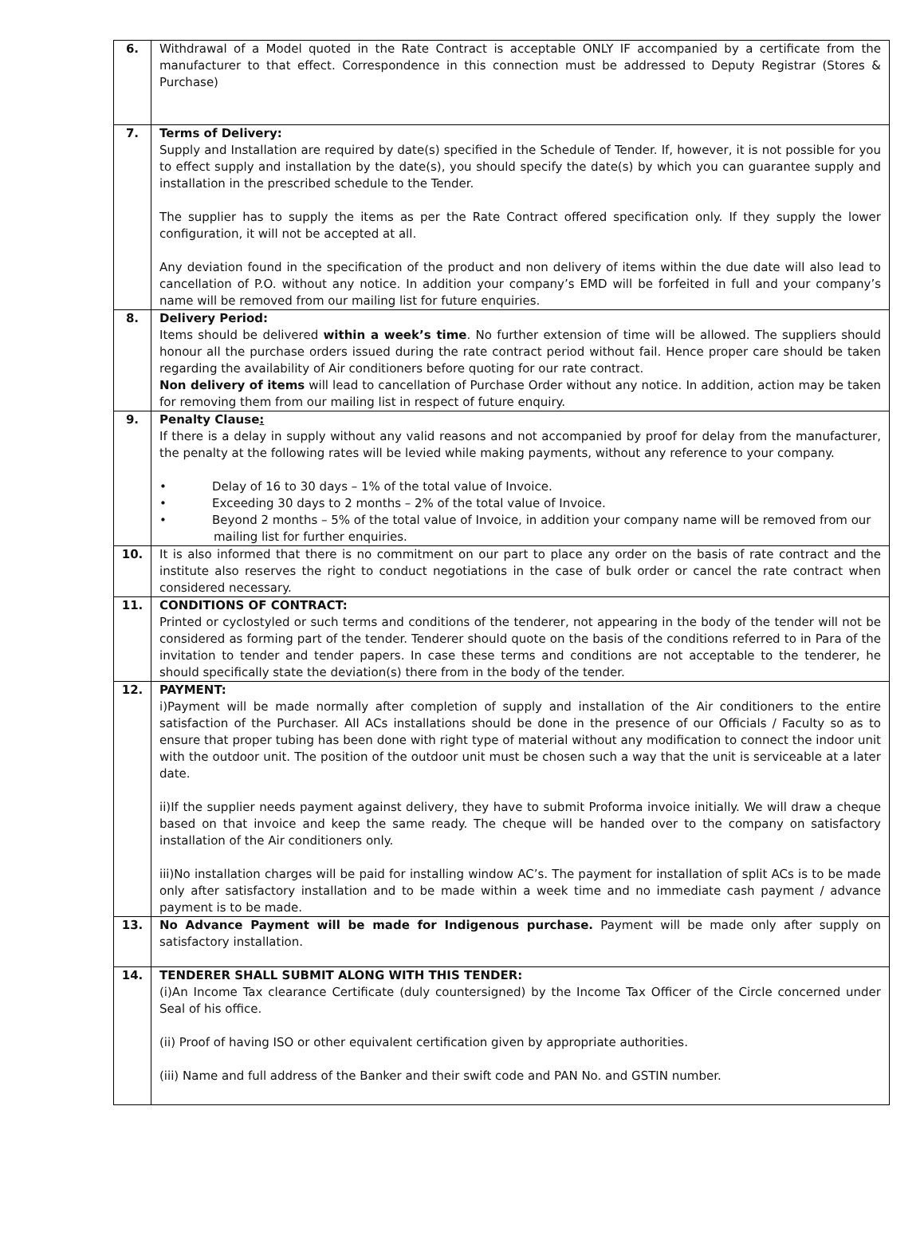| 6. | Withdrawal of a Model quoted in the Rate Contract is acceptable ONLY IF accompanied by a certificate from the manufacturer to that effect. Correspondence in this connection must be addressed to Deputy Registrar (Stores & Purchase) |
| 7. | Terms of Delivery: Supply and Installation are required by date(s) specified in the Schedule of Tender. If, however, it is not possible for you to effect supply and installation by the date(s), you should specify the date(s) by which you can guarantee supply and installation in the prescribed schedule to the Tender. The supplier has to supply the items as per the Rate Contract offered specification only. If they supply the lower configuration, it will not be accepted at all. Any deviation found in the specification of the product and non delivery of items within the due date will also lead to cancellation of P.O. without any notice. In addition your company’s EMD will be forfeited in full and your company’s name will be removed from our mailing list for future enquiries. |
| 8. | Delivery Period: Items should be delivered within a week’s time . No further extension of time will be allowed. The suppliers should honour all the purchase orders issued during the rate contract period without fail. Hence proper care should be taken regarding the availability of Air conditioners before quoting for our rate contract. Non delivery of items will lead to cancellation of Purchase Order without any notice. In addition, action may be taken for removing them from our mailing list in respect of future enquiry. |
| 9. | Penalty Clause : If there is a delay in supply without any valid reasons and not accompanied by proof for delay from the manufacturer, the penalty at the following rates will be levied while making payments, without any reference to your company. • Delay of 16 to 30 days – 1% of the total value of Invoice. • Exceeding 30 days to 2 months – 2% of the total value of Invoice. • Beyond 2 months – 5% of the total value of Invoice, in addition your company name will be removed from our mailing list for further enquiries. |
| 10. | It is also informed that there is no commitment on our part to place any order on the basis of rate contract and the institute also reserves the right to conduct negotiations in the case of bulk order or cancel the rate contract when considered necessary. |
| 11. | CONDITIONS OF CONTRACT: Printed or cyclostyled or such terms and conditions of the tenderer, not appearing in the body of the tender will not be considered as forming part of the tender. Tenderer should quote on the basis of the conditions referred to in Para of the invitation to tender and tender papers. In case these terms and conditions are not acceptable to the tenderer, he should specifically state the deviation(s) there from in the body of the tender. |
| 12. | PAYMENT: i)Payment will be made normally after completion of supply and installation of the Air conditioners to the entire satisfaction of the Purchaser. All ACs installations should be done in the presence of our Officials / Faculty so as to ensure that proper tubing has been done with right type of material without any modification to connect the indoor unit with the outdoor unit. The position of the outdoor unit must be chosen such a way that the unit is serviceable at a later date. ii)If the supplier needs payment against delivery, they have to submit Proforma invoice initially. We will draw a cheque based on that invoice and keep the same ready. The cheque will be handed over to the company on satisfactory installation of the Air conditioners only. iii)No installation charges will be paid for installing window AC’s. The payment for installation of split ACs is to be made only after satisfactory installation and to be made within a week time and no immediate cash payment / advance payment is to be made. |
| 13. | No Advance Payment will be made for Indigenous purchase. Payment will be made only after supply on satisfactory installation. |
| 14. | TENDERER SHALL SUBMIT ALONG WITH THIS TENDER: (i)An Income Tax clearance Certificate (duly countersigned) by the Income Tax Officer of the Circle concerned under Seal of his office. (ii) Proof of having ISO or other equivalent certification given by appropriate authorities. (iii) Name and full address of the Banker and their swift code and PAN No. and GSTIN number. |